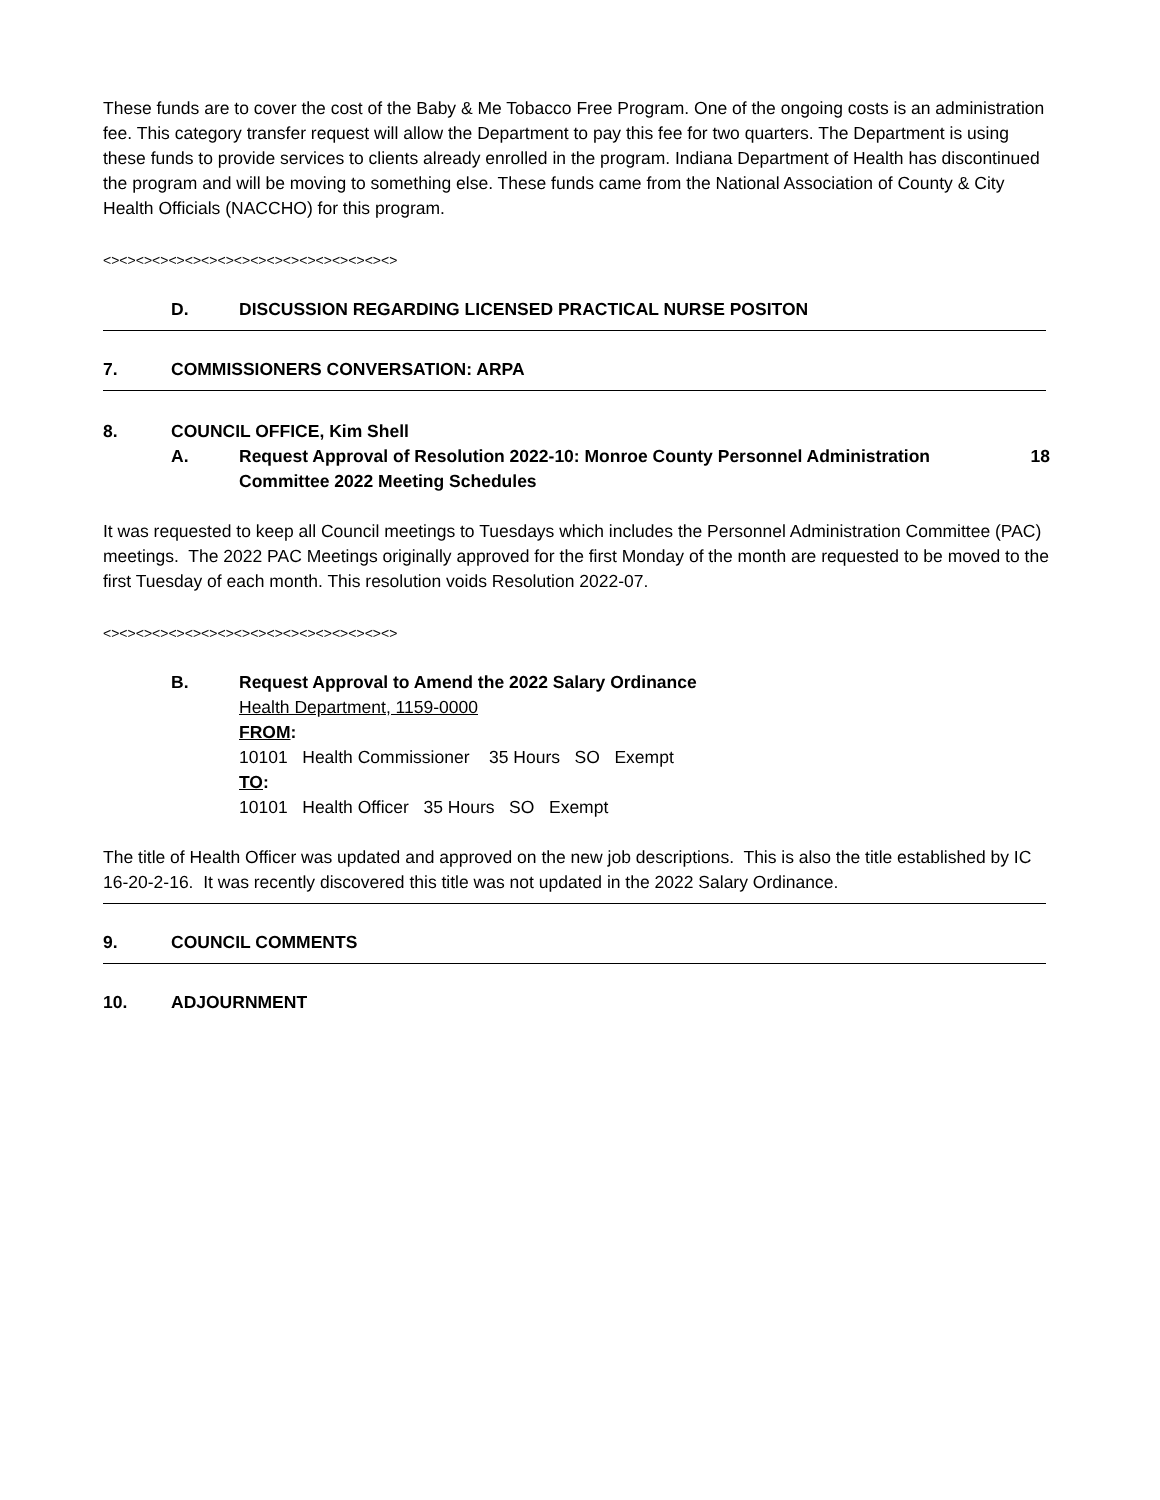These funds are to cover the cost of the Baby & Me Tobacco Free Program. One of the ongoing costs is an administration fee. This category transfer request will allow the Department to pay this fee for two quarters. The Department is using these funds to provide services to clients already enrolled in the program. Indiana Department of Health has discontinued the program and will be moving to something else. These funds came from the National Association of County & City Health Officials (NACCHO) for this program.
<><><><><><><><><><><><><><><><><><>
D. DISCUSSION REGARDING LICENSED PRACTICAL NURSE POSITON
7. COMMISSIONERS CONVERSATION: ARPA
8. COUNCIL OFFICE, Kim Shell
A. Request Approval of Resolution 2022-10: Monroe County Personnel Administration Committee 2022 Meeting Schedules 18
It was requested to keep all Council meetings to Tuesdays which includes the Personnel Administration Committee (PAC) meetings. The 2022 PAC Meetings originally approved for the first Monday of the month are requested to be moved to the first Tuesday of each month. This resolution voids Resolution 2022-07.
<><><><><><><><><><><><><><><><><><>
B. Request Approval to Amend the 2022 Salary Ordinance
Health Department, 1159-0000
FROM:
10101 Health Commissioner 35 Hours SO Exempt
TO:
10101 Health Officer 35 Hours SO Exempt
The title of Health Officer was updated and approved on the new job descriptions. This is also the title established by IC 16-20-2-16. It was recently discovered this title was not updated in the 2022 Salary Ordinance.
9. COUNCIL COMMENTS
10. ADJOURNMENT